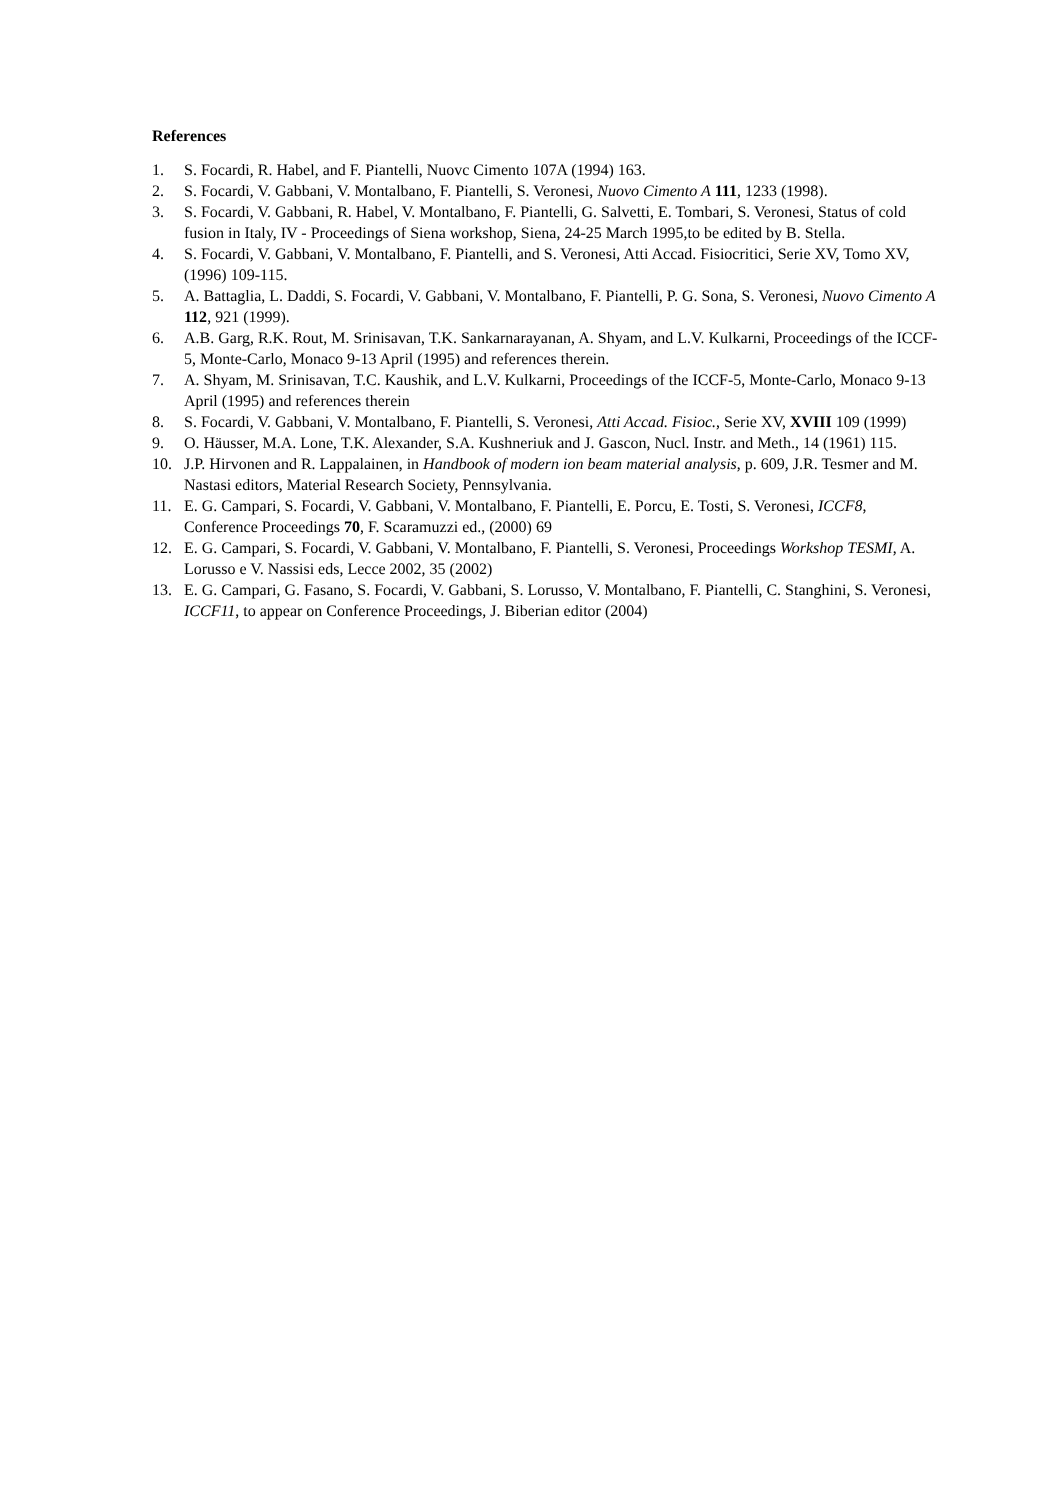References
1. S. Focardi, R. Habel, and F. Piantelli, Nuovc Cimento 107A (1994) 163.
2. S. Focardi, V. Gabbani, V. Montalbano, F. Piantelli, S. Veronesi, Nuovo Cimento A 111, 1233 (1998).
3. S. Focardi, V. Gabbani, R. Habel, V. Montalbano, F. Piantelli, G. Salvetti, E. Tombari, S. Veronesi, Status of cold fusion in Italy, IV - Proceedings of Siena workshop, Siena, 24-25 March 1995,to be edited by B. Stella.
4. S. Focardi, V. Gabbani, V. Montalbano, F. Piantelli, and S. Veronesi, Atti Accad. Fisiocritici, Serie XV, Tomo XV, (1996) 109-115.
5. A. Battaglia, L. Daddi, S. Focardi, V. Gabbani, V. Montalbano, F. Piantelli, P. G. Sona, S. Veronesi, Nuovo Cimento A 112, 921 (1999).
6. A.B. Garg, R.K. Rout, M. Srinisavan, T.K. Sankarnarayanan, A. Shyam, and L.V. Kulkarni, Proceedings of the ICCF-5, Monte-Carlo, Monaco 9-13 April (1995) and references therein.
7. A. Shyam, M. Srinisavan, T.C. Kaushik, and L.V. Kulkarni, Proceedings of the ICCF-5, Monte-Carlo, Monaco 9-13 April (1995) and references therein
8. S. Focardi, V. Gabbani, V. Montalbano, F. Piantelli, S. Veronesi, Atti Accad. Fisioc., Serie XV, XVIII 109 (1999)
9. O. Häusser, M.A. Lone, T.K. Alexander, S.A. Kushneriuk and J. Gascon, Nucl. Instr. and Meth., 14 (1961) 115.
10. J.P. Hirvonen and R. Lappalainen, in Handbook of modern ion beam material analysis, p. 609, J.R. Tesmer and M. Nastasi editors, Material Research Society, Pennsylvania.
11. E. G. Campari, S. Focardi, V. Gabbani, V. Montalbano, F. Piantelli, E. Porcu, E. Tosti, S. Veronesi, ICCF8, Conference Proceedings 70, F. Scaramuzzi ed., (2000) 69
12. E. G. Campari, S. Focardi, V. Gabbani, V. Montalbano, F. Piantelli, S. Veronesi, Proceedings Workshop TESMI, A. Lorusso e V. Nassisi eds, Lecce 2002, 35 (2002)
13. E. G. Campari, G. Fasano, S. Focardi, V. Gabbani, S. Lorusso, V. Montalbano, F. Piantelli, C. Stanghini, S. Veronesi, ICCF11, to appear on Conference Proceedings, J. Biberian editor (2004)